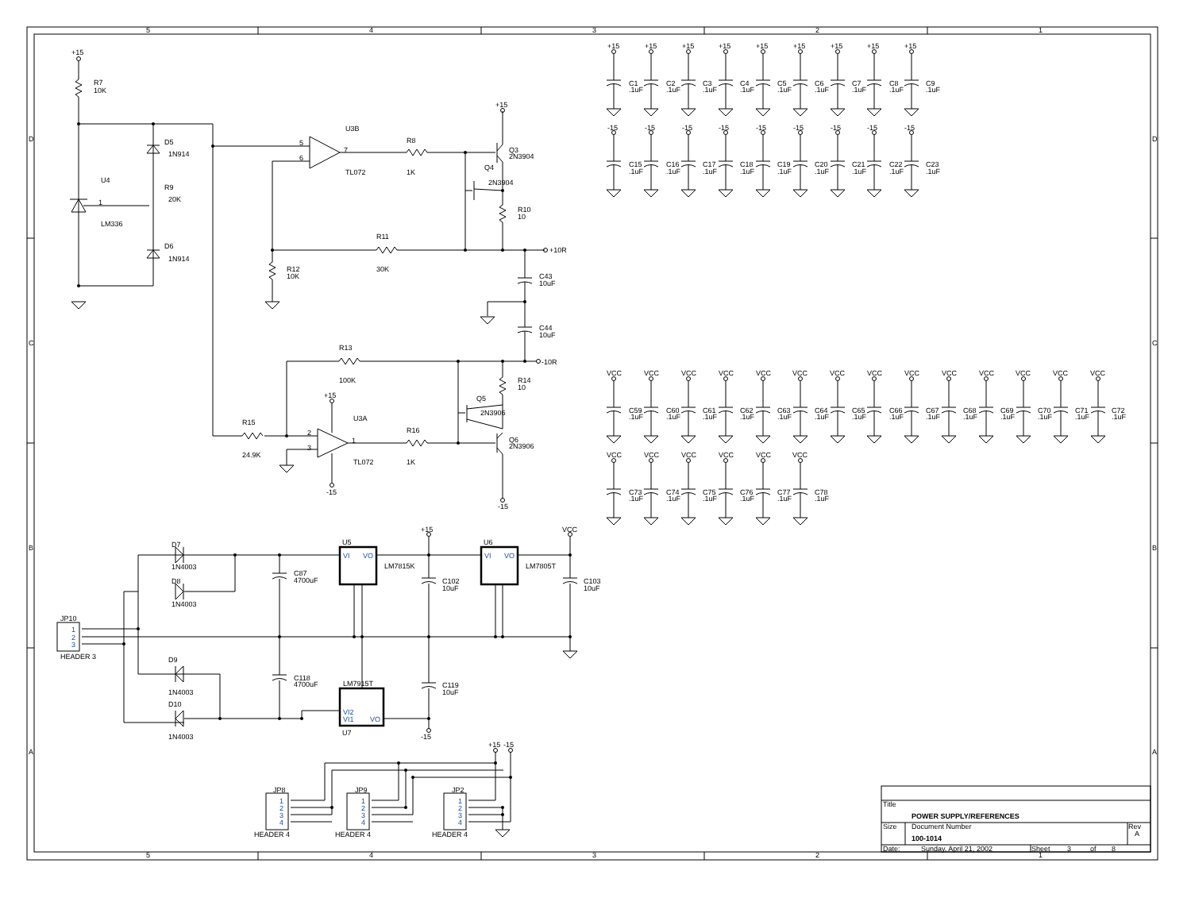5
4
3
2
1
D
C
B
A
D
C
B
A
+15
R7
10K
D5
1N914
U4
R9
20K
1
LM336
D6
1N914
U3B
5
6
7
TL072
R8
1K
+15
Q3
2N3904
Q4
2N3904
R10
10
R11
30K
R12
10K
+10R
C43
10uF
C44
10uF
-10R
R13
100K
R14
10
+15
Q5
2N3906
U3A
R15
24.9K
2
3
1
R16
1K
TL072
Q6
2N3906
-15
-15
+15
VCC
U5
U6
VI
VO
VI
VO
LM7815K
LM7805T
D7
1N4003
D8
1N4003
C87
4700uF
C102
10uF
C103
10uF
JP10
1
2
3
HEADER 3
D9
C118
4700uF
LM7915T
C119
10uF
1N4003
D10
VI2
VI1
VO
U7
-15
1N4003
+15
-15
JP8
JP9
JP2
1
2
3
4
1
2
3
4
1
2
3
4
HEADER 4
HEADER 4
HEADER 4
Title
POWER SUPPLY/REFERENCES
Size
Document Number
Rev
100-1014
A
Date:
Sunday, April 21, 2002
Sheet
3
of
8
5
4
3
2
1
+15
+15
+15
+15
+15
+15
+15
+15
+15
C1
.1uF
C2
.1uF
C3
.1uF
C4
.1uF
C5
.1uF
C6
.1uF
C7
.1uF
C8
.1uF
C9
.1uF
-15
-15
-15
-15
-15
-15
-15
-15
-15
C15
.1uF
C16
.1uF
C17
.1uF
C18
.1uF
C19
.1uF
C20
.1uF
C21
.1uF
C22
.1uF
C23
.1uF
VCC
VCC
VCC
VCC
VCC
VCC
VCC
VCC
VCC
VCC
VCC
VCC
VCC
VCC
C59
.1uF
C60
.1uF
C61
.1uF
C62
.1uF
C63
.1uF
C64
.1uF
C65
.1uF
C66
.1uF
C67
.1uF
C68
.1uF
C69
.1uF
C70
.1uF
C71
.1uF
C72
.1uF
VCC
VCC
VCC
VCC
VCC
VCC
C73
.1uF
C74
.1uF
C75
.1uF
C76
.1uF
C77
.1uF
C78
.1uF